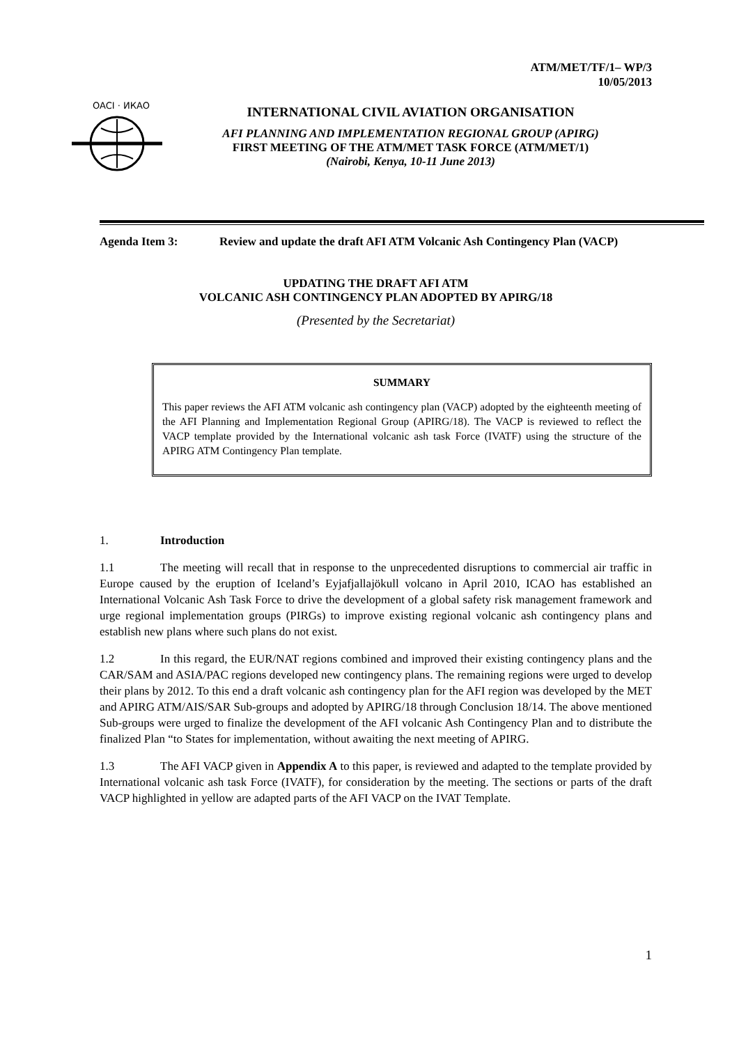ATM/MET/TF/1– WP/3
10/05/2013
OACI · ИКАО
INTERNATIONAL CIVIL AVIATION ORGANISATION
AFI PLANNING AND IMPLEMENTATION REGIONAL GROUP (APIRG)
FIRST MEETING OF THE ATM/MET TASK FORCE (ATM/MET/1)
(Nairobi, Kenya, 10-11 June 2013)
Agenda Item 3: Review and update the draft AFI ATM Volcanic Ash Contingency Plan (VACP)
UPDATING THE DRAFT AFI ATM
VOLCANIC ASH CONTINGENCY PLAN ADOPTED BY APIRG/18
(Presented by the Secretariat)
SUMMARY
This paper reviews the AFI ATM volcanic ash contingency plan (VACP) adopted by the eighteenth meeting of the AFI Planning and Implementation Regional Group (APIRG/18). The VACP is reviewed to reflect the VACP template provided by the International volcanic ash task Force (IVATF) using the structure of the APIRG ATM Contingency Plan template.
1. Introduction
1.1 The meeting will recall that in response to the unprecedented disruptions to commercial air traffic in Europe caused by the eruption of Iceland’s Eyjafjallajökull volcano in April 2010, ICAO has established an International Volcanic Ash Task Force to drive the development of a global safety risk management framework and urge regional implementation groups (PIRGs) to improve existing regional volcanic ash contingency plans and establish new plans where such plans do not exist.
1.2 In this regard, the EUR/NAT regions combined and improved their existing contingency plans and the CAR/SAM and ASIA/PAC regions developed new contingency plans. The remaining regions were urged to develop their plans by 2012. To this end a draft volcanic ash contingency plan for the AFI region was developed by the MET and APIRG ATM/AIS/SAR Sub-groups and adopted by APIRG/18 through Conclusion 18/14. The above mentioned Sub-groups were urged to finalize the development of the AFI volcanic Ash Contingency Plan and to distribute the finalized Plan “to States for implementation, without awaiting the next meeting of APIRG.
1.3 The AFI VACP given in Appendix A to this paper, is reviewed and adapted to the template provided by International volcanic ash task Force (IVATF), for consideration by the meeting. The sections or parts of the draft VACP highlighted in yellow are adapted parts of the AFI VACP on the IVAT Template.
1